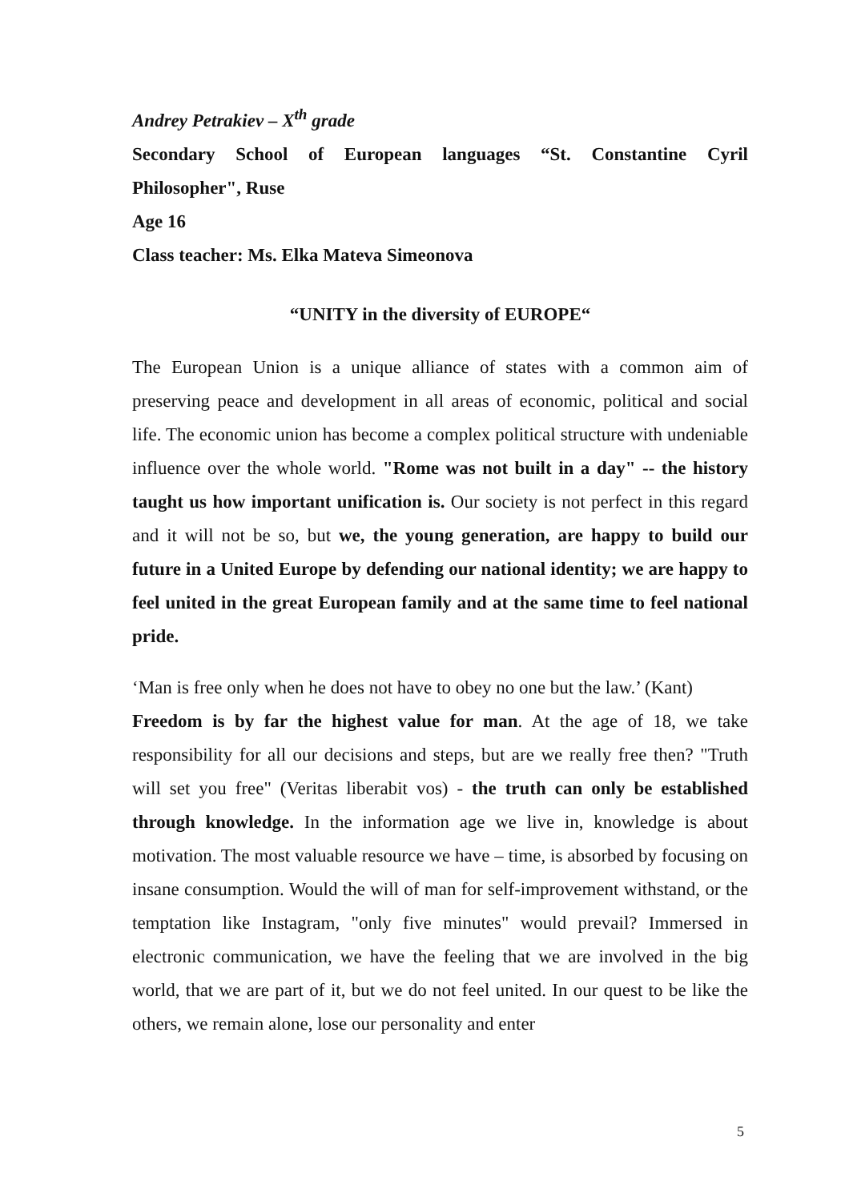Andrey Petrakiev – X<sup>th</sup> grade
Secondary School of European languages “St. Constantine Cyril Philosopher", Ruse
Age 16
Class teacher: Ms. Elka Mateva Simeonova
“UNITY in the diversity of EUROPE“
The European Union is a unique alliance of states with a common aim of preserving peace and development in all areas of economic, political and social life. The economic union has become a complex political structure with undeniable influence over the whole world. "Rome was not built in a day" -- the history taught us how important unification is. Our society is not perfect in this regard and it will not be so, but we, the young generation, are happy to build our future in a United Europe by defending our national identity; we are happy to feel united in the great European family and at the same time to feel national pride.
‘Man is free only when he does not have to obey no one but the law.’ (Kant)
Freedom is by far the highest value for man. At the age of 18, we take responsibility for all our decisions and steps, but are we really free then? "Truth will set you free" (Veritas liberabit vos) - the truth can only be established through knowledge. In the information age we live in, knowledge is about motivation. The most valuable resource we have – time, is absorbed by focusing on insane consumption. Would the will of man for self-improvement withstand, or the temptation like Instagram, "only five minutes" would prevail? Immersed in electronic communication, we have the feeling that we are involved in the big world, that we are part of it, but we do not feel united. In our quest to be like the others, we remain alone, lose our personality and enter
5